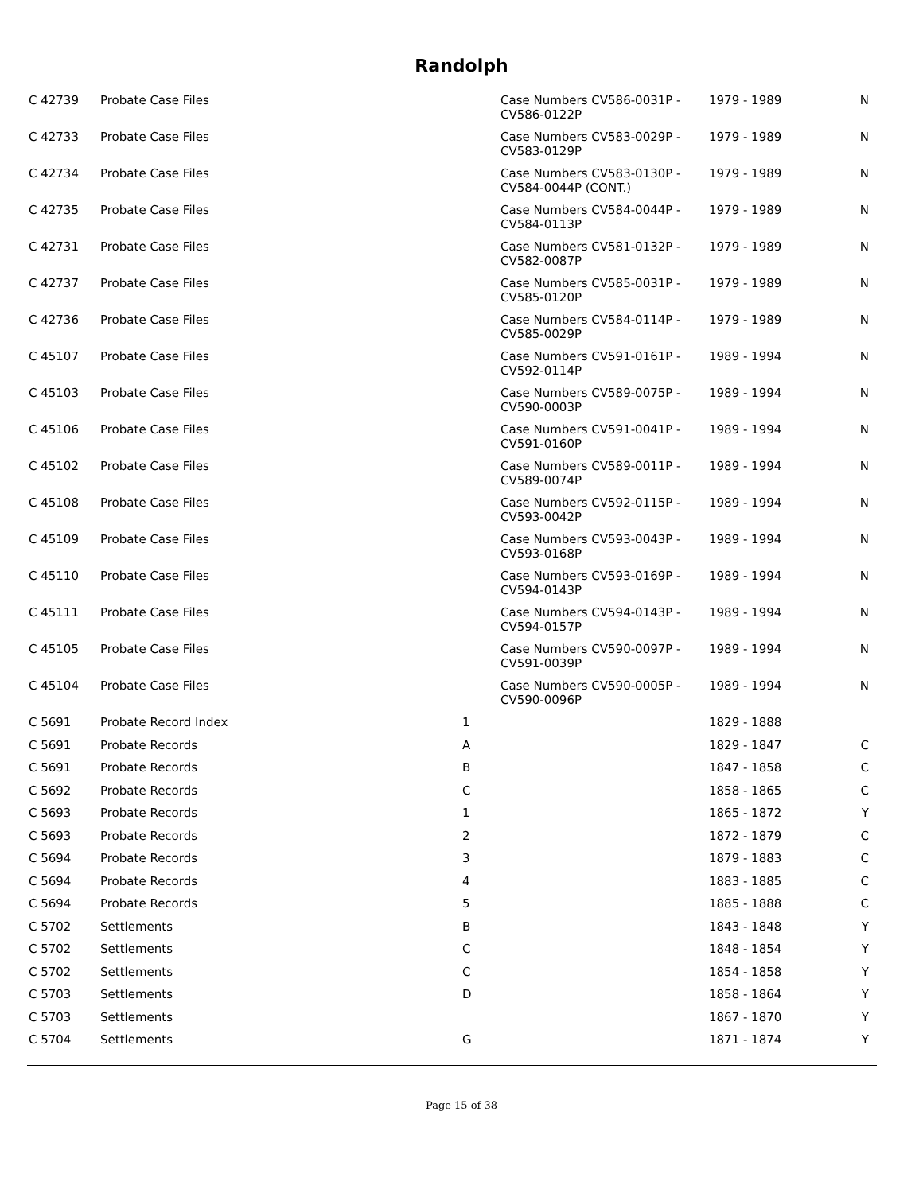Randolph
| C 42739 | Probate Case Files | | Case Numbers CV586-0031P - CV586-0122P | 1979 - 1989 | N |
| C 42733 | Probate Case Files | | Case Numbers CV583-0029P - CV583-0129P | 1979 - 1989 | N |
| C 42734 | Probate Case Files | | Case Numbers CV583-0130P - CV584-0044P (CONT.) | 1979 - 1989 | N |
| C 42735 | Probate Case Files | | Case Numbers CV584-0044P - CV584-0113P | 1979 - 1989 | N |
| C 42731 | Probate Case Files | | Case Numbers CV581-0132P - CV582-0087P | 1979 - 1989 | N |
| C 42737 | Probate Case Files | | Case Numbers CV585-0031P - CV585-0120P | 1979 - 1989 | N |
| C 42736 | Probate Case Files | | Case Numbers CV584-0114P - CV585-0029P | 1979 - 1989 | N |
| C 45107 | Probate Case Files | | Case Numbers CV591-0161P - CV592-0114P | 1989 - 1994 | N |
| C 45103 | Probate Case Files | | Case Numbers CV589-0075P - CV590-0003P | 1989 - 1994 | N |
| C 45106 | Probate Case Files | | Case Numbers CV591-0041P - CV591-0160P | 1989 - 1994 | N |
| C 45102 | Probate Case Files | | Case Numbers CV589-0011P - CV589-0074P | 1989 - 1994 | N |
| C 45108 | Probate Case Files | | Case Numbers CV592-0115P - CV593-0042P | 1989 - 1994 | N |
| C 45109 | Probate Case Files | | Case Numbers CV593-0043P - CV593-0168P | 1989 - 1994 | N |
| C 45110 | Probate Case Files | | Case Numbers CV593-0169P - CV594-0143P | 1989 - 1994 | N |
| C 45111 | Probate Case Files | | Case Numbers CV594-0143P - CV594-0157P | 1989 - 1994 | N |
| C 45105 | Probate Case Files | | Case Numbers CV590-0097P - CV591-0039P | 1989 - 1994 | N |
| C 45104 | Probate Case Files | | Case Numbers CV590-0005P - CV590-0096P | 1989 - 1994 | N |
| C 5691 | Probate Record Index | 1 | | 1829 - 1888 | |
| C 5691 | Probate Records | A | | 1829 - 1847 | C |
| C 5691 | Probate Records | B | | 1847 - 1858 | C |
| C 5692 | Probate Records | C | | 1858 - 1865 | C |
| C 5693 | Probate Records | 1 | | 1865 - 1872 | Y |
| C 5693 | Probate Records | 2 | | 1872 - 1879 | C |
| C 5694 | Probate Records | 3 | | 1879 - 1883 | C |
| C 5694 | Probate Records | 4 | | 1883 - 1885 | C |
| C 5694 | Probate Records | 5 | | 1885 - 1888 | C |
| C 5702 | Settlements | B | | 1843 - 1848 | Y |
| C 5702 | Settlements | C | | 1848 - 1854 | Y |
| C 5702 | Settlements | C | | 1854 - 1858 | Y |
| C 5703 | Settlements | D | | 1858 - 1864 | Y |
| C 5703 | Settlements | | | 1867 - 1870 | Y |
| C 5704 | Settlements | G | | 1871 - 1874 | Y |
Page 15 of 38